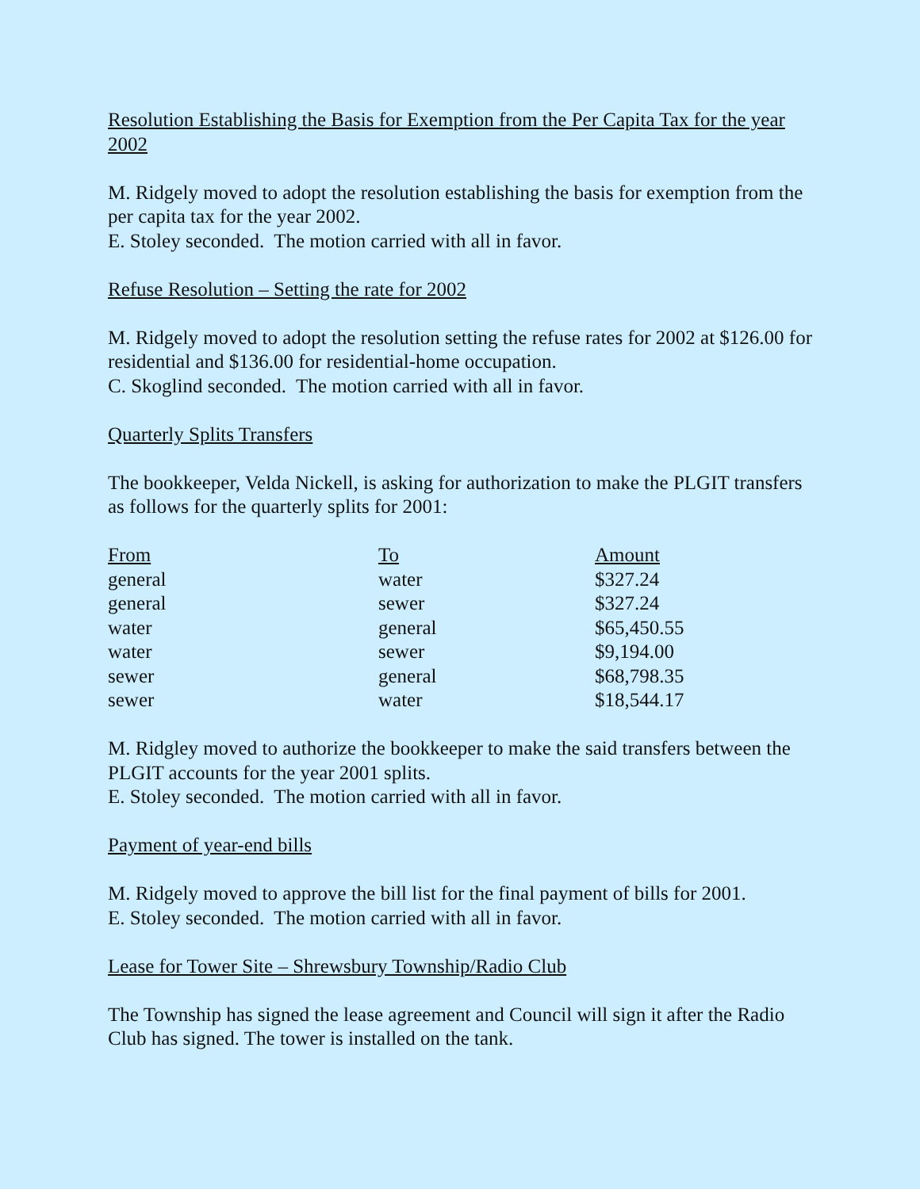Resolution Establishing the Basis for Exemption from the Per Capita Tax for the year 2002
M. Ridgely moved to adopt the resolution establishing the basis for exemption from the per capita tax for the year 2002.
E. Stoley seconded. The motion carried with all in favor.
Refuse Resolution – Setting the rate for 2002
M. Ridgely moved to adopt the resolution setting the refuse rates for 2002 at $126.00 for residential and $136.00 for residential-home occupation.
C. Skoglind seconded. The motion carried with all in favor.
Quarterly Splits Transfers
The bookkeeper, Velda Nickell, is asking for authorization to make the PLGIT transfers as follows for the quarterly splits for 2001:
| From | To | Amount |
| --- | --- | --- |
| general | water | $327.24 |
| general | sewer | $327.24 |
| water | general | $65,450.55 |
| water | sewer | $9,194.00 |
| sewer | general | $68,798.35 |
| sewer | water | $18,544.17 |
M. Ridgley moved to authorize the bookkeeper to make the said transfers between the PLGIT accounts for the year 2001 splits.
E. Stoley seconded. The motion carried with all in favor.
Payment of year-end bills
M. Ridgely moved to approve the bill list for the final payment of bills for 2001.
E. Stoley seconded. The motion carried with all in favor.
Lease for Tower Site – Shrewsbury Township/Radio Club
The Township has signed the lease agreement and Council will sign it after the Radio Club has signed. The tower is installed on the tank.